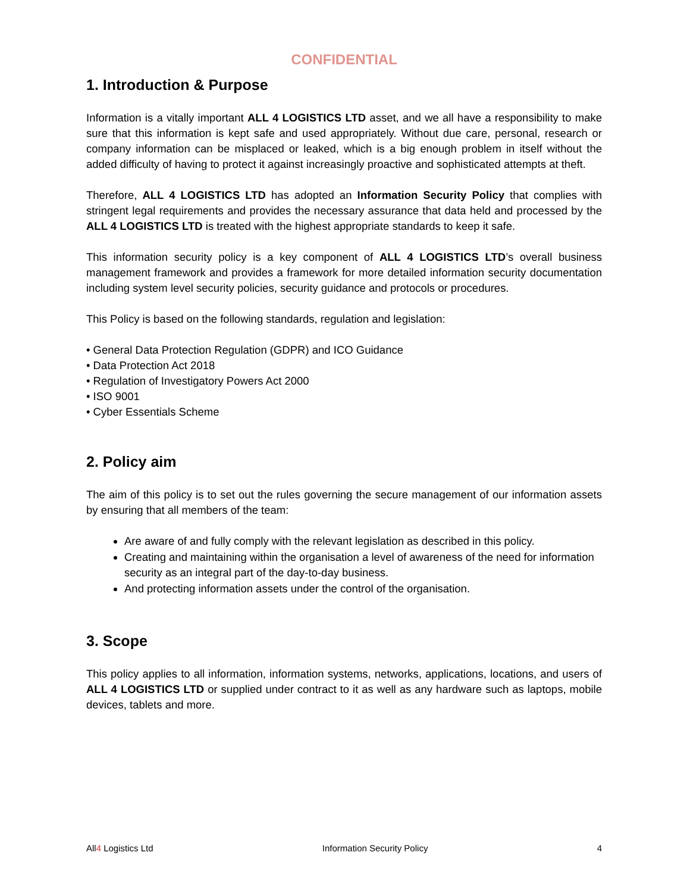CONFIDENTIAL
1. Introduction & Purpose
Information is a vitally important ALL 4 LOGISTICS LTD asset, and we all have a responsibility to make sure that this information is kept safe and used appropriately. Without due care, personal, research or company information can be misplaced or leaked, which is a big enough problem in itself without the added difficulty of having to protect it against increasingly proactive and sophisticated attempts at theft.
Therefore, ALL 4 LOGISTICS LTD has adopted an Information Security Policy that complies with stringent legal requirements and provides the necessary assurance that data held and processed by the ALL 4 LOGISTICS LTD is treated with the highest appropriate standards to keep it safe.
This information security policy is a key component of ALL 4 LOGISTICS LTD’s overall business management framework and provides a framework for more detailed information security documentation including system level security policies, security guidance and protocols or procedures.
This Policy is based on the following standards, regulation and legislation:
• General Data Protection Regulation (GDPR) and ICO Guidance
• Data Protection Act 2018
• Regulation of Investigatory Powers Act 2000
• ISO 9001
• Cyber Essentials Scheme
2. Policy aim
The aim of this policy is to set out the rules governing the secure management of our information assets by ensuring that all members of the team:
Are aware of and fully comply with the relevant legislation as described in this policy.
Creating and maintaining within the organisation a level of awareness of the need for information security as an integral part of the day-to-day business.
And protecting information assets under the control of the organisation.
3. Scope
This policy applies to all information, information systems, networks, applications, locations, and users of ALL 4 LOGISTICS LTD or supplied under contract to it as well as any hardware such as laptops, mobile devices, tablets and more.
All4 Logistics Ltd Information Security Policy 4